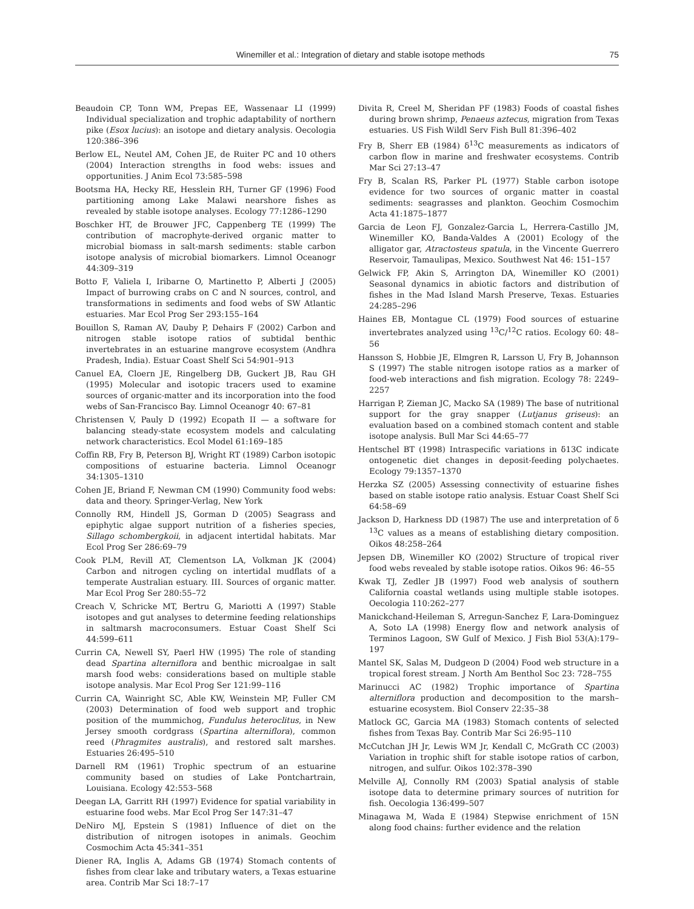Winemiller et al.: Integration of dietary and stable isotope methods 75
Beaudoin CP, Tonn WM, Prepas EE, Wassenaar LI (1999) Individual specialization and trophic adaptability of northern pike (Esox lucius): an isotope and dietary analysis. Oecologia 120:386–396
Berlow EL, Neutel AM, Cohen JE, de Ruiter PC and 10 others (2004) Interaction strengths in food webs: issues and opportunities. J Anim Ecol 73:585–598
Bootsma HA, Hecky RE, Hesslein RH, Turner GF (1996) Food partitioning among Lake Malawi nearshore fishes as revealed by stable isotope analyses. Ecology 77:1286–1290
Boschker HT, de Brouwer JFC, Cappenberg TE (1999) The contribution of macrophyte-derived organic matter to microbial biomass in salt-marsh sediments: stable carbon isotope analysis of microbial biomarkers. Limnol Oceanogr 44:309–319
Botto F, Valiela I, Iribarne O, Martinetto P, Alberti J (2005) Impact of burrowing crabs on C and N sources, control, and transformations in sediments and food webs of SW Atlantic estuaries. Mar Ecol Prog Ser 293:155–164
Bouillon S, Raman AV, Dauby P, Dehairs F (2002) Carbon and nitrogen stable isotope ratios of subtidal benthic invertebrates in an estuarine mangrove ecosystem (Andhra Pradesh, India). Estuar Coast Shelf Sci 54:901–913
Canuel EA, Cloern JE, Ringelberg DB, Guckert JB, Rau GH (1995) Molecular and isotopic tracers used to examine sources of organic-matter and its incorporation into the food webs of San-Francisco Bay. Limnol Oceanogr 40: 67–81
Christensen V, Pauly D (1992) Ecopath II — a software for balancing steady-state ecosystem models and calculating network characteristics. Ecol Model 61:169–185
Coffin RB, Fry B, Peterson BJ, Wright RT (1989) Carbon isotopic compositions of estuarine bacteria. Limnol Oceanogr 34:1305–1310
Cohen JE, Briand F, Newman CM (1990) Community food webs: data and theory. Springer-Verlag, New York
Connolly RM, Hindell JS, Gorman D (2005) Seagrass and epiphytic algae support nutrition of a fisheries species, Sillago schombergkoii, in adjacent intertidal habitats. Mar Ecol Prog Ser 286:69–79
Cook PLM, Revill AT, Clementson LA, Volkman JK (2004) Carbon and nitrogen cycling on intertidal mudflats of a temperate Australian estuary. III. Sources of organic matter. Mar Ecol Prog Ser 280:55–72
Creach V, Schricke MT, Bertru G, Mariotti A (1997) Stable isotopes and gut analyses to determine feeding relationships in saltmarsh macroconsumers. Estuar Coast Shelf Sci 44:599–611
Currin CA, Newell SY, Paerl HW (1995) The role of standing dead Spartina alterniflora and benthic microalgae in salt marsh food webs: considerations based on multiple stable isotope analysis. Mar Ecol Prog Ser 121:99–116
Currin CA, Wainright SC, Able KW, Weinstein MP, Fuller CM (2003) Determination of food web support and trophic position of the mummichog, Fundulus heteroclitus, in New Jersey smooth cordgrass (Spartina alterniflora), common reed (Phragmites australis), and restored salt marshes. Estuaries 26:495–510
Darnell RM (1961) Trophic spectrum of an estuarine community based on studies of Lake Pontchartrain, Louisiana. Ecology 42:553–568
Deegan LA, Garritt RH (1997) Evidence for spatial variability in estuarine food webs. Mar Ecol Prog Ser 147:31–47
DeNiro MJ, Epstein S (1981) Influence of diet on the distribution of nitrogen isotopes in animals. Geochim Cosmochim Acta 45:341–351
Diener RA, Inglis A, Adams GB (1974) Stomach contents of fishes from clear lake and tributary waters, a Texas estuarine area. Contrib Mar Sci 18:7–17
Divita R, Creel M, Sheridan PF (1983) Foods of coastal fishes during brown shrimp, Penaeus aztecus, migration from Texas estuaries. US Fish Wildl Serv Fish Bull 81:396–402
Fry B, Sherr EB (1984) δ<sup>13</sup>C measurements as indicators of carbon flow in marine and freshwater ecosystems. Contrib Mar Sci 27:13–47
Fry B, Scalan RS, Parker PL (1977) Stable carbon isotope evidence for two sources of organic matter in coastal sediments: seagrasses and plankton. Geochim Cosmochim Acta 41:1875–1877
Garcia de Leon FJ, Gonzalez-Garcia L, Herrera-Castillo JM, Winemiller KO, Banda-Valdes A (2001) Ecology of the alligator gar, Atractosteus spatula, in the Vincente Guerrero Reservoir, Tamaulipas, Mexico. Southwest Nat 46: 151–157
Gelwick FP, Akin S, Arrington DA, Winemiller KO (2001) Seasonal dynamics in abiotic factors and distribution of fishes in the Mad Island Marsh Preserve, Texas. Estuaries 24:285–296
Haines EB, Montague CL (1979) Food sources of estuarine invertebrates analyzed using <sup>13</sup>C/<sup>12</sup>C ratios. Ecology 60: 48–56
Hansson S, Hobbie JE, Elmgren R, Larsson U, Fry B, Johannson S (1997) The stable nitrogen isotope ratios as a marker of food-web interactions and fish migration. Ecology 78: 2249–2257
Harrigan P, Zieman JC, Macko SA (1989) The base of nutritional support for the gray snapper (Lutjanus griseus): an evaluation based on a combined stomach content and stable isotope analysis. Bull Mar Sci 44:65–77
Hentschel BT (1998) Intraspecific variations in δ13C indicate ontogenetic diet changes in deposit-feeding polychaetes. Ecology 79:1357–1370
Herzka SZ (2005) Assessing connectivity of estuarine fishes based on stable isotope ratio analysis. Estuar Coast Shelf Sci 64:58–69
Jackson D, Harkness DD (1987) The use and interpretation of δ <sup>13</sup>C values as a means of establishing dietary composition. Oikos 48:258–264
Jepsen DB, Winemiller KO (2002) Structure of tropical river food webs revealed by stable isotope ratios. Oikos 96: 46–55
Kwak TJ, Zedler JB (1997) Food web analysis of southern California coastal wetlands using multiple stable isotopes. Oecologia 110:262–277
Manickchand-Heileman S, Arregun-Sanchez F, Lara-Dominguez A, Soto LA (1998) Energy flow and network analysis of Terminos Lagoon, SW Gulf of Mexico. J Fish Biol 53(A):179–197
Mantel SK, Salas M, Dudgeon D (2004) Food web structure in a tropical forest stream. J North Am Benthol Soc 23: 728–755
Marinucci AC (1982) Trophic importance of Spartina alterniflora production and decomposition to the marsh–estuarine ecosystem. Biol Conserv 22:35–38
Matlock GC, Garcia MA (1983) Stomach contents of selected fishes from Texas Bay. Contrib Mar Sci 26:95–110
McCutchan JH Jr, Lewis WM Jr, Kendall C, McGrath CC (2003) Variation in trophic shift for stable isotope ratios of carbon, nitrogen, and sulfur. Oikos 102:378–390
Melville AJ, Connolly RM (2003) Spatial analysis of stable isotope data to determine primary sources of nutrition for fish. Oecologia 136:499–507
Minagawa M, Wada E (1984) Stepwise enrichment of 15N along food chains: further evidence and the relation